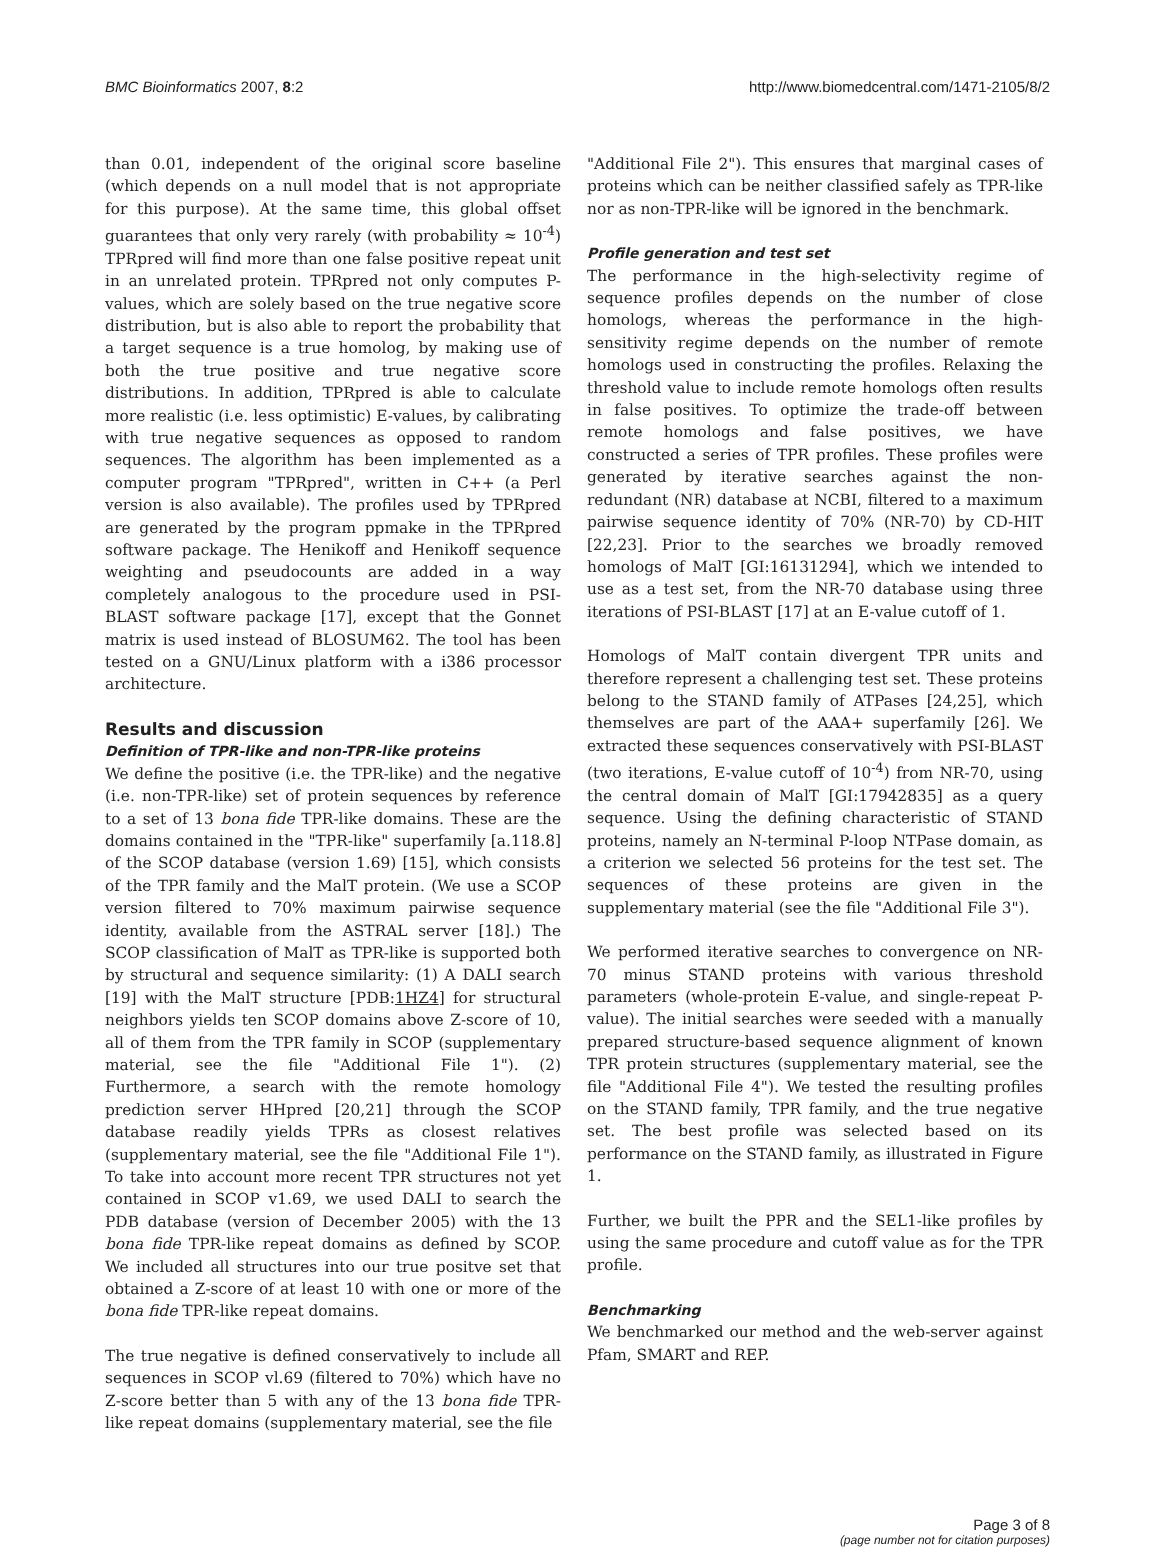BMC Bioinformatics 2007, 8:2 http://www.biomedcentral.com/1471-2105/8/2
than 0.01, independent of the original score baseline (which depends on a null model that is not appropriate for this purpose). At the same time, this global offset guarantees that only very rarely (with probability ≈ 10<sup>-4</sup>) TPRpred will find more than one false positive repeat unit in an unrelated protein. TPRpred not only computes P-values, which are solely based on the true negative score distribution, but is also able to report the probability that a target sequence is a true homolog, by making use of both the true positive and true negative score distributions. In addition, TPRpred is able to calculate more realistic (i.e. less optimistic) E-values, by calibrating with true negative sequences as opposed to random sequences. The algorithm has been implemented as a computer program "TPRpred", written in C++ (a Perl version is also available). The profiles used by TPRpred are generated by the program ppmake in the TPRpred software package. The Henikoff and Henikoff sequence weighting and pseudocounts are added in a way completely analogous to the procedure used in PSI-BLAST software package [17], except that the Gonnet matrix is used instead of BLOSUM62. The tool has been tested on a GNU/Linux platform with a i386 processor architecture.
Results and discussion
Definition of TPR-like and non-TPR-like proteins
We define the positive (i.e. the TPR-like) and the negative (i.e. non-TPR-like) set of protein sequences by reference to a set of 13 bona fide TPR-like domains. These are the domains contained in the "TPR-like" superfamily [a.118.8] of the SCOP database (version 1.69) [15], which consists of the TPR family and the MalT protein. (We use a SCOP version filtered to 70% maximum pairwise sequence identity, available from the ASTRAL server [18].) The SCOP classification of MalT as TPR-like is supported both by structural and sequence similarity: (1) A DALI search [19] with the MalT structure [PDB:1HZ4] for structural neighbors yields ten SCOP domains above Z-score of 10, all of them from the TPR family in SCOP (supplementary material, see the file "Additional File 1"). (2) Furthermore, a search with the remote homology prediction server HHpred [20,21] through the SCOP database readily yields TPRs as closest relatives (supplementary material, see the file "Additional File 1"). To take into account more recent TPR structures not yet contained in SCOP v1.69, we used DALI to search the PDB database (version of December 2005) with the 13 bona fide TPR-like repeat domains as defined by SCOP. We included all structures into our true positve set that obtained a Z-score of at least 10 with one or more of the bona fide TPR-like repeat domains.
The true negative is defined conservatively to include all sequences in SCOP vl.69 (filtered to 70%) which have no Z-score better than 5 with any of the 13 bona fide TPR-like repeat domains (supplementary material, see the file
"Additional File 2"). This ensures that marginal cases of proteins which can be neither classified safely as TPR-like nor as non-TPR-like will be ignored in the benchmark.
Profile generation and test set
The performance in the high-selectivity regime of sequence profiles depends on the number of close homologs, whereas the performance in the high-sensitivity regime depends on the number of remote homologs used in constructing the profiles. Relaxing the threshold value to include remote homologs often results in false positives. To optimize the trade-off between remote homologs and false positives, we have constructed a series of TPR profiles. These profiles were generated by iterative searches against the non-redundant (NR) database at NCBI, filtered to a maximum pairwise sequence identity of 70% (NR-70) by CD-HIT [22,23]. Prior to the searches we broadly removed homologs of MalT [GI:16131294], which we intended to use as a test set, from the NR-70 database using three iterations of PSI-BLAST [17] at an E-value cutoff of 1.
Homologs of MalT contain divergent TPR units and therefore represent a challenging test set. These proteins belong to the STAND family of ATPases [24,25], which themselves are part of the AAA+ superfamily [26]. We extracted these sequences conservatively with PSI-BLAST (two iterations, E-value cutoff of 10<sup>-4</sup>) from NR-70, using the central domain of MalT [GI:17942835] as a query sequence. Using the defining characteristic of STAND proteins, namely an N-terminal P-loop NTPase domain, as a criterion we selected 56 proteins for the test set. The sequences of these proteins are given in the supplementary material (see the file "Additional File 3").
We performed iterative searches to convergence on NR-70 minus STAND proteins with various threshold parameters (whole-protein E-value, and single-repeat P-value). The initial searches were seeded with a manually prepared structure-based sequence alignment of known TPR protein structures (supplementary material, see the file "Additional File 4"). We tested the resulting profiles on the STAND family, TPR family, and the true negative set. The best profile was selected based on its performance on the STAND family, as illustrated in Figure 1.
Further, we built the PPR and the SEL1-like profiles by using the same procedure and cutoff value as for the TPR profile.
Benchmarking
We benchmarked our method and the web-server against Pfam, SMART and REP.
Page 3 of 8
(page number not for citation purposes)